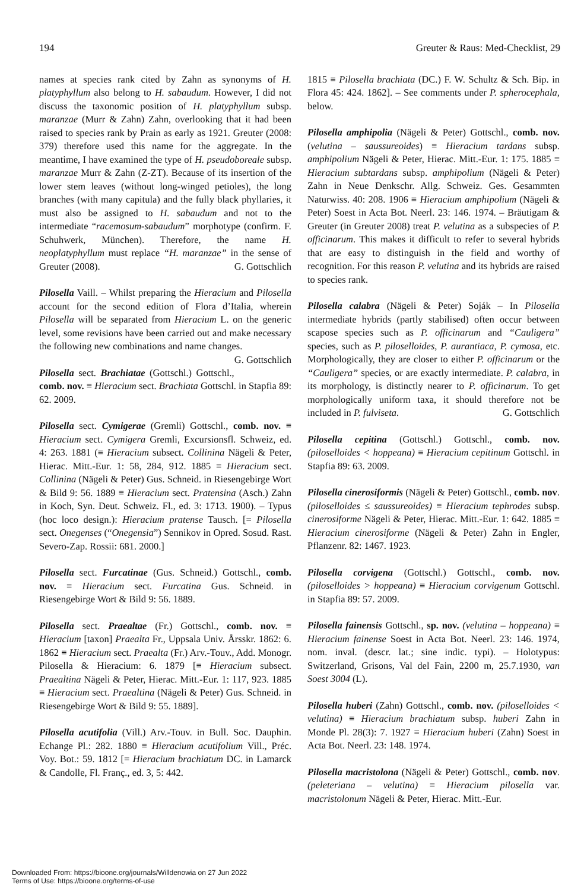194 Greuter & Raus: Med-Checklist, 29
names at species rank cited by Zahn as synonyms of H. platyphyllum also belong to H. sabaudum. However, I did not discuss the taxonomic position of H. platyphyllum subsp. maranzae (Murr & Zahn) Zahn, overlooking that it had been raised to species rank by Prain as early as 1921. Greuter (2008: 379) therefore used this name for the aggregate. In the meantime, I have examined the type of H. pseudoboreale subsp. maranzae Murr & Zahn (Z-ZT). Because of its insertion of the lower stem leaves (without long-winged petioles), the long branches (with many capitula) and the fully black phyllaries, it must also be assigned to H. sabaudum and not to the intermediate “racemosum-sabaudum” morphotype (confirm. F. Schuhwerk, München). Therefore, the name H. neoplatyphyllum must replace “H. maranzae” in the sense of Greuter (2008). G. Gottschlich
Pilosella Vaill. – Whilst preparing the Hieracium and Pilosella account for the second edition of Flora d’Italia, wherein Pilosella will be separated from Hieracium L. on the generic level, some revisions have been carried out and make necessary the following new combinations and name changes. G. Gottschlich
Pilosella sect. Brachiatae (Gottschl.) Gottschl., comb. nov. ≡ Hieracium sect. Brachiata Gottschl. in Stapfia 89: 62. 2009.
Pilosella sect. Cymigerae (Gremli) Gottschl., comb. nov. ≡ Hieracium sect. Cymigera Gremli, Excursionsfl. Schweiz, ed. 4: 263. 1881 (≡ Hieracium subsect. Collinina Nägeli & Peter, Hierac. Mitt.-Eur. 1: 58, 284, 912. 1885 ≡ Hieracium sect. Collinina (Nägeli & Peter) Gus. Schneid. in Riesengebirge Wort & Bild 9: 56. 1889 ≡ Hieracium sect. Pratensina (Asch.) Zahn in Koch, Syn. Deut. Schweiz. Fl., ed. 3: 1713. 1900). – Typus (hoc loco design.): Hieracium pratense Tausch. [= Pilosella sect. Onegenses (“Onegensia”) Sennikov in Opred. Sosud. Rast. Severo-Zap. Rossii: 681. 2000.]
Pilosella sect. Furcatinae (Gus. Schneid.) Gottschl., comb. nov. ≡ Hieracium sect. Furcatina Gus. Schneid. in Riesengebirge Wort & Bild 9: 56. 1889.
Pilosella sect. Praealtae (Fr.) Gottschl., comb. nov. ≡ Hieracium [taxon] Praealta Fr., Uppsala Univ. Årsskr. 1862: 6. 1862 ≡ Hieracium sect. Praealta (Fr.) Arv.-Touv., Add. Monogr. Pilosella & Hieracium: 6. 1879 [≡ Hieracium subsect. Praealtina Nägeli & Peter, Hierac. Mitt.-Eur. 1: 117, 923. 1885 ≡ Hieracium sect. Praealtina (Nägeli & Peter) Gus. Schneid. in Riesengebirge Wort & Bild 9: 55. 1889].
Pilosella acutifolia (Vill.) Arv.-Touv. in Bull. Soc. Dauphin. Echange Pl.: 282. 1880 ≡ Hieracium acutifolium Vill., Préc. Voy. Bot.: 59. 1812 [= Hieracium brachiatum DC. in Lamarck & Candolle, Fl. Franç., ed. 3, 5: 442.
1815 ≡ Pilosella brachiata (DC.) F. W. Schultz & Sch. Bip. in Flora 45: 424. 1862]. – See comments under P. spherocephala, below.
Pilosella amphipolia (Nägeli & Peter) Gottschl., comb. nov. (velutina – saussureoides) ≡ Hieracium tardans subsp. amphipolium Nägeli & Peter, Hierac. Mitt.-Eur. 1: 175. 1885 ≡ Hieracium subtardans subsp. amphipolium (Nägeli & Peter) Zahn in Neue Denkschr. Allg. Schweiz. Ges. Gesammten Naturwiss. 40: 208. 1906 ≡ Hieracium amphipolium (Nägeli & Peter) Soest in Acta Bot. Neerl. 23: 146. 1974. – Bräutigam & Greuter (in Greuter 2008) treat P. velutina as a subspecies of P. officinarum. This makes it difficult to refer to several hybrids that are easy to distinguish in the field and worthy of recognition. For this reason P. velutina and its hybrids are raised to species rank.
Pilosella calabra (Nägeli & Peter) Soják – In Pilosella intermediate hybrids (partly stabilised) often occur between scapose species such as P. officinarum and “Cauligera” species, such as P. piloselloides, P. aurantiaca, P. cymosa, etc. Morphologically, they are closer to either P. officinarum or the “Cauligera” species, or are exactly intermediate. P. calabra, in its morphology, is distinctly nearer to P. officinarum. To get morphologically uniform taxa, it should therefore not be included in P. fulviseta. G. Gottschlich
Pilosella cepitina (Gottschl.) Gottschl., comb. nov. (piloselloides < hoppeana) ≡ Hieracium cepitinum Gottschl. in Stapfia 89: 63. 2009.
Pilosella cinerosiformis (Nägeli & Peter) Gottschl., comb. nov. (piloselloides ≤ saussureoides) ≡ Hieracium tephrodes subsp. cinerosiforme Nägeli & Peter, Hierac. Mitt.-Eur. 1: 642. 1885 ≡ Hieracium cinerosiforme (Nägeli & Peter) Zahn in Engler, Pflanzenr. 82: 1467. 1923.
Pilosella corvigena (Gottschl.) Gottschl., comb. nov. (piloselloides > hoppeana) ≡ Hieracium corvigenum Gottschl. in Stapfia 89: 57. 2009.
Pilosella fainensis Gottschl., sp. nov. (velutina – hoppeana) ≡ Hieracium fainense Soest in Acta Bot. Neerl. 23: 146. 1974, nom. inval. (descr. lat.; sine indic. typi). – Holotypus: Switzerland, Grisons, Val del Fain, 2200 m, 25.7.1930, van Soest 3004 (L).
Pilosella huberi (Zahn) Gottschl., comb. nov. (piloselloides < velutina) ≡ Hieracium brachiatum subsp. huberi Zahn in Monde Pl. 28(3): 7. 1927 ≡ Hieracium huberi (Zahn) Soest in Acta Bot. Neerl. 23: 148. 1974.
Pilosella macristolona (Nägeli & Peter) Gottschl., comb. nov. (peleteriana – velutina) ≡ Hieracium pilosella var. macristolonum Nägeli & Peter, Hierac. Mitt.-Eur.
Downloaded From: https://bioone.org/journals/Willdenowia on 27 Jun 2022
Terms of Use: https://bioone.org/terms-of-use